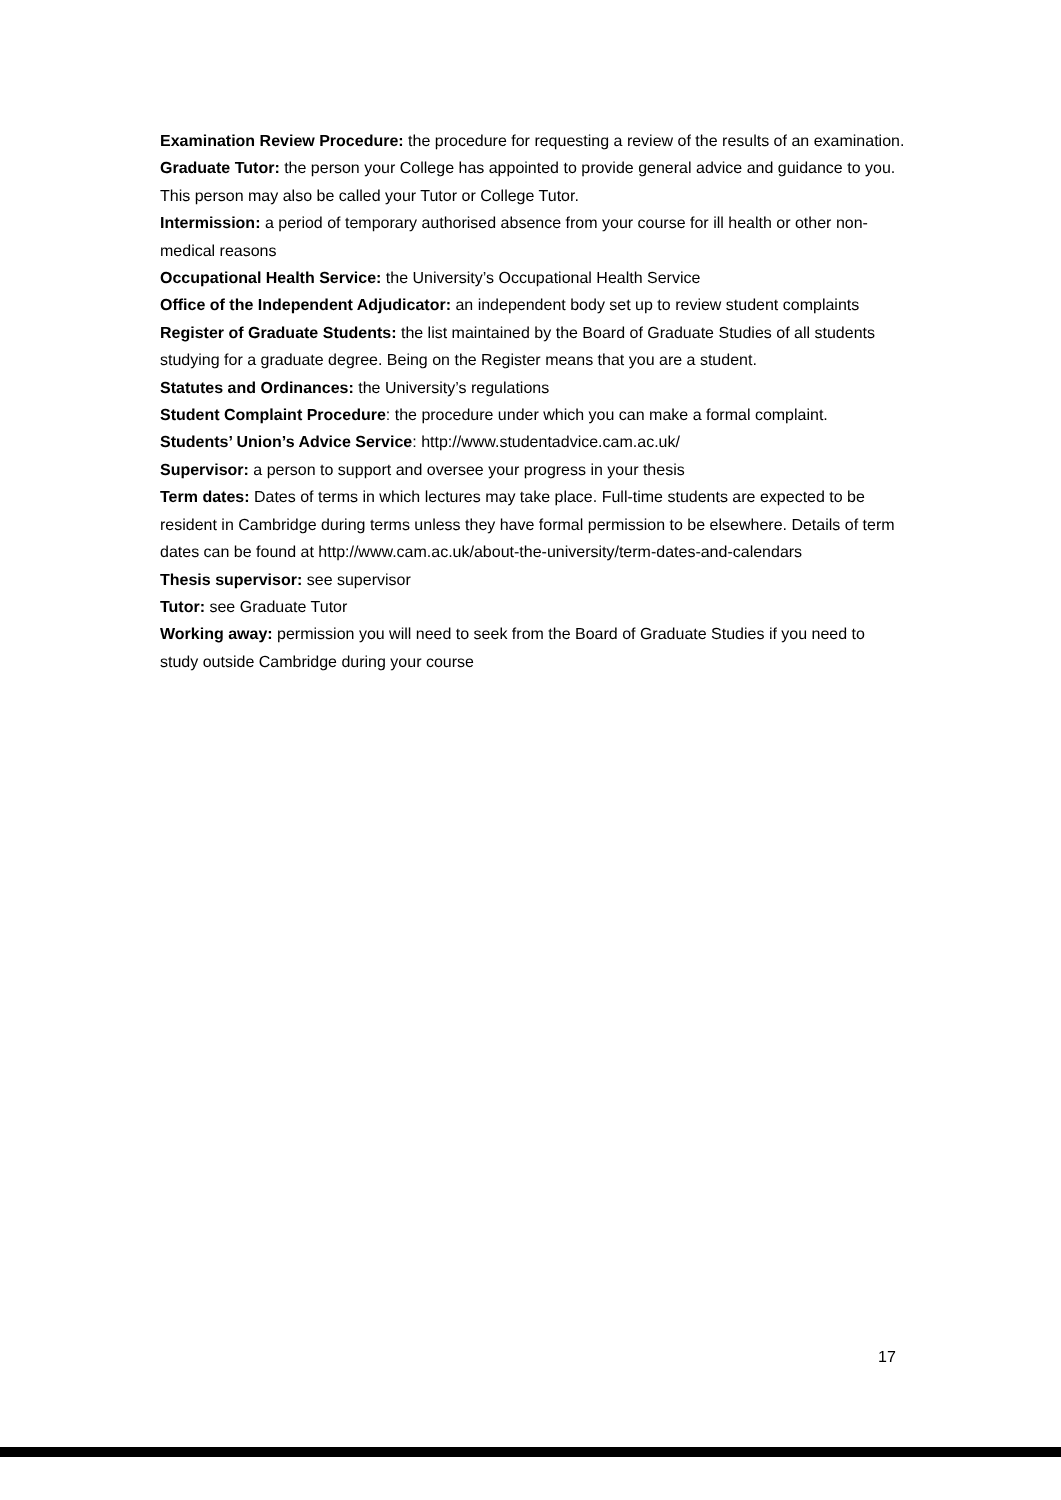Examination Review Procedure: the procedure for requesting a review of the results of an examination.
Graduate Tutor: the person your College has appointed to provide general advice and guidance to you. This person may also be called your Tutor or College Tutor.
Intermission: a period of temporary authorised absence from your course for ill health or other non-medical reasons
Occupational Health Service: the University’s Occupational Health Service
Office of the Independent Adjudicator: an independent body set up to review student complaints
Register of Graduate Students: the list maintained by the Board of Graduate Studies of all students studying for a graduate degree. Being on the Register means that you are a student.
Statutes and Ordinances: the University’s regulations
Student Complaint Procedure: the procedure under which you can make a formal complaint.
Students’ Union’s Advice Service: http://www.studentadvice.cam.ac.uk/
Supervisor: a person to support and oversee your progress in your thesis
Term dates: Dates of terms in which lectures may take place. Full-time students are expected to be resident in Cambridge during terms unless they have formal permission to be elsewhere. Details of term dates can be found at http://www.cam.ac.uk/about-the-university/term-dates-and-calendars
Thesis supervisor: see supervisor
Tutor: see Graduate Tutor
Working away: permission you will need to seek from the Board of Graduate Studies if you need to study outside Cambridge during your course
17